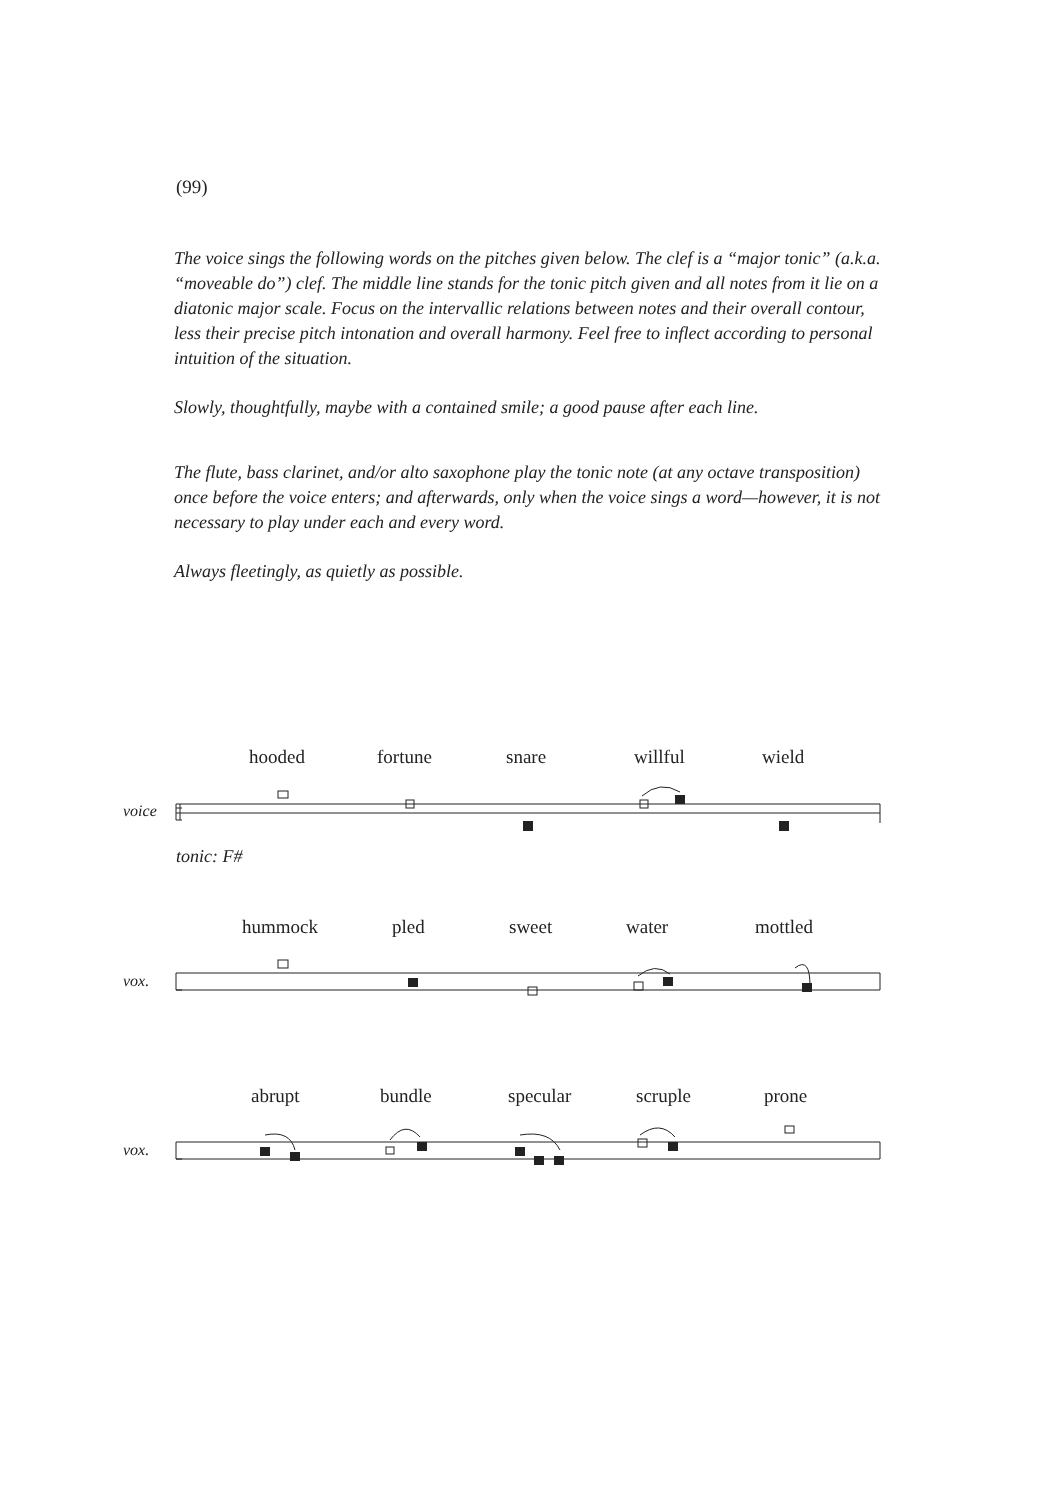(99)
The voice sings the following words on the pitches given below. The clef is a “major tonic” (a.k.a. “moveable do”) clef. The middle line stands for the tonic pitch given and all notes from it lie on a diatonic major scale. Focus on the intervallic relations between notes and their overall contour, less their precise pitch intonation and overall harmony. Feel free to inflect according to personal intuition of the situation.
Slowly, thoughtfully, maybe with a contained smile; a good pause after each line.
The flute, bass clarinet, and/or alto saxophone play the tonic note (at any octave transposition) once before the voice enters; and afterwards, only when the voice sings a word—however, it is not necessary to play under each and every word.
Always fleetingly, as quietly as possible.
hooded fortune snare willful wield
voice
tonic: F#
hummock pled sweet water mottled
vox.
abrupt bundle specular scruple prone
vox.